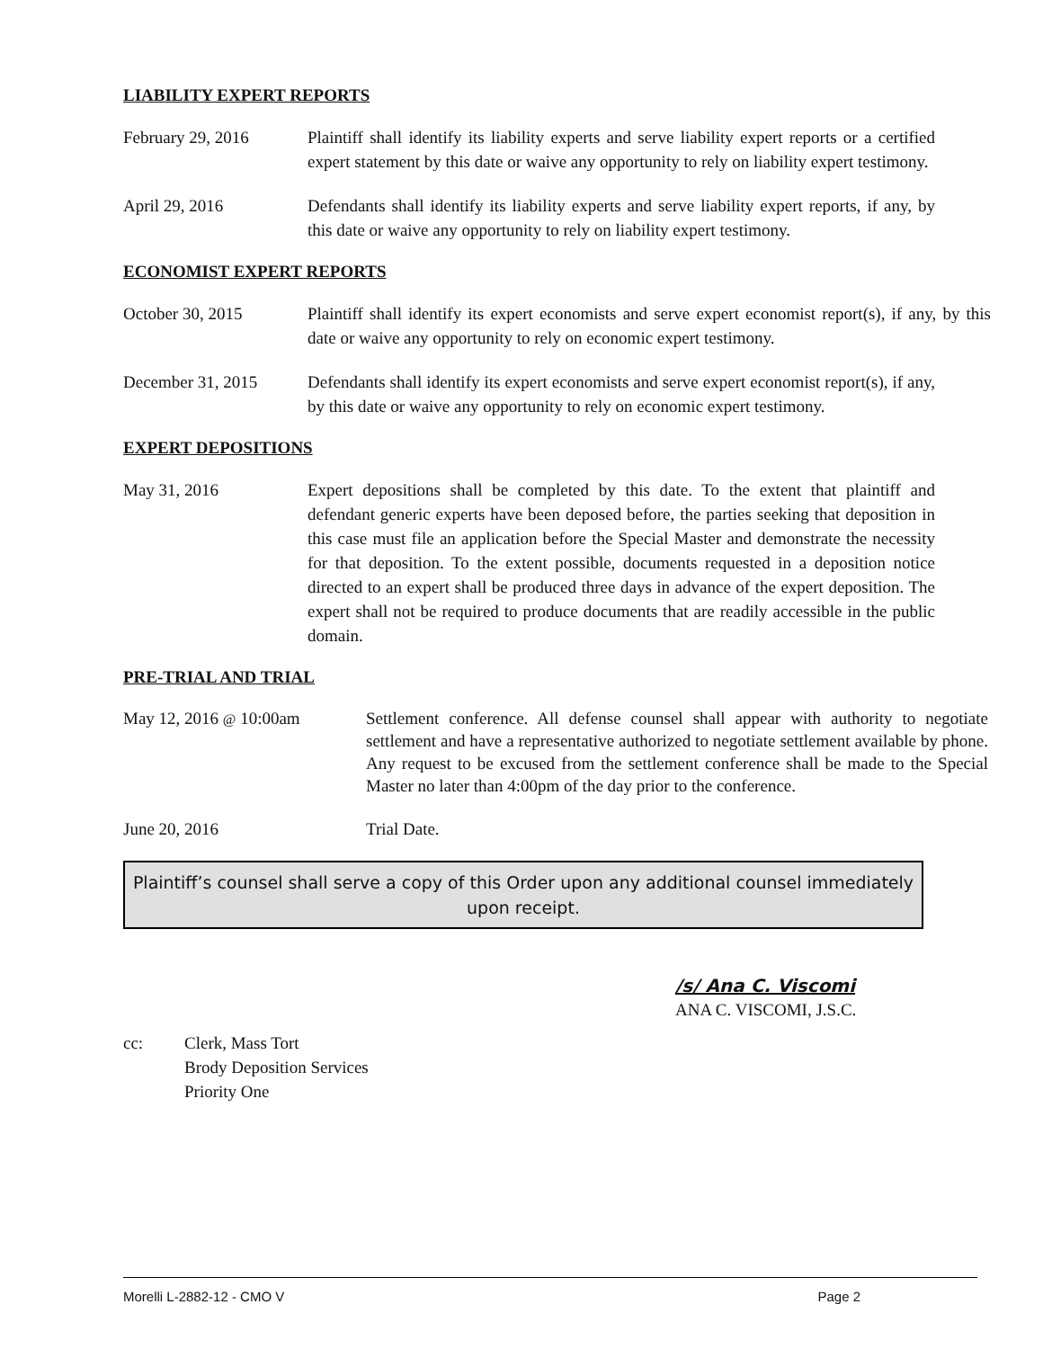LIABILITY EXPERT REPORTS
February 29, 2016 Plaintiff shall identify its liability experts and serve liability expert reports or a certified expert statement by this date or waive any opportunity to rely on liability expert testimony.
April 29, 2016 Defendants shall identify its liability experts and serve liability expert reports, if any, by this date or waive any opportunity to rely on liability expert testimony.
ECONOMIST EXPERT REPORTS
October 30, 2015 Plaintiff shall identify its expert economists and serve expert economist report(s), if any, by this date or waive any opportunity to rely on economic expert testimony.
December 31, 2015 Defendants shall identify its expert economists and serve expert economist report(s), if any, by this date or waive any opportunity to rely on economic expert testimony.
EXPERT DEPOSITIONS
May 31, 2016 Expert depositions shall be completed by this date. To the extent that plaintiff and defendant generic experts have been deposed before, the parties seeking that deposition in this case must file an application before the Special Master and demonstrate the necessity for that deposition. To the extent possible, documents requested in a deposition notice directed to an expert shall be produced three days in advance of the expert deposition. The expert shall not be required to produce documents that are readily accessible in the public domain.
PRE-TRIAL AND TRIAL
May 12, 2016 @ 10:00am Settlement conference. All defense counsel shall appear with authority to negotiate settlement and have a representative authorized to negotiate settlement available by phone. Any request to be excused from the settlement conference shall be made to the Special Master no later than 4:00pm of the day prior to the conference.
June 20, 2016 Trial Date.
Plaintiff’s counsel shall serve a copy of this Order upon any additional counsel immediately upon receipt.
/s/ Ana C. Viscomi
ANA C. VISCOMI, J.S.C.
cc: Clerk, Mass Tort
Brody Deposition Services
Priority One
Morelli L-2882-12 - CMO V Page 2